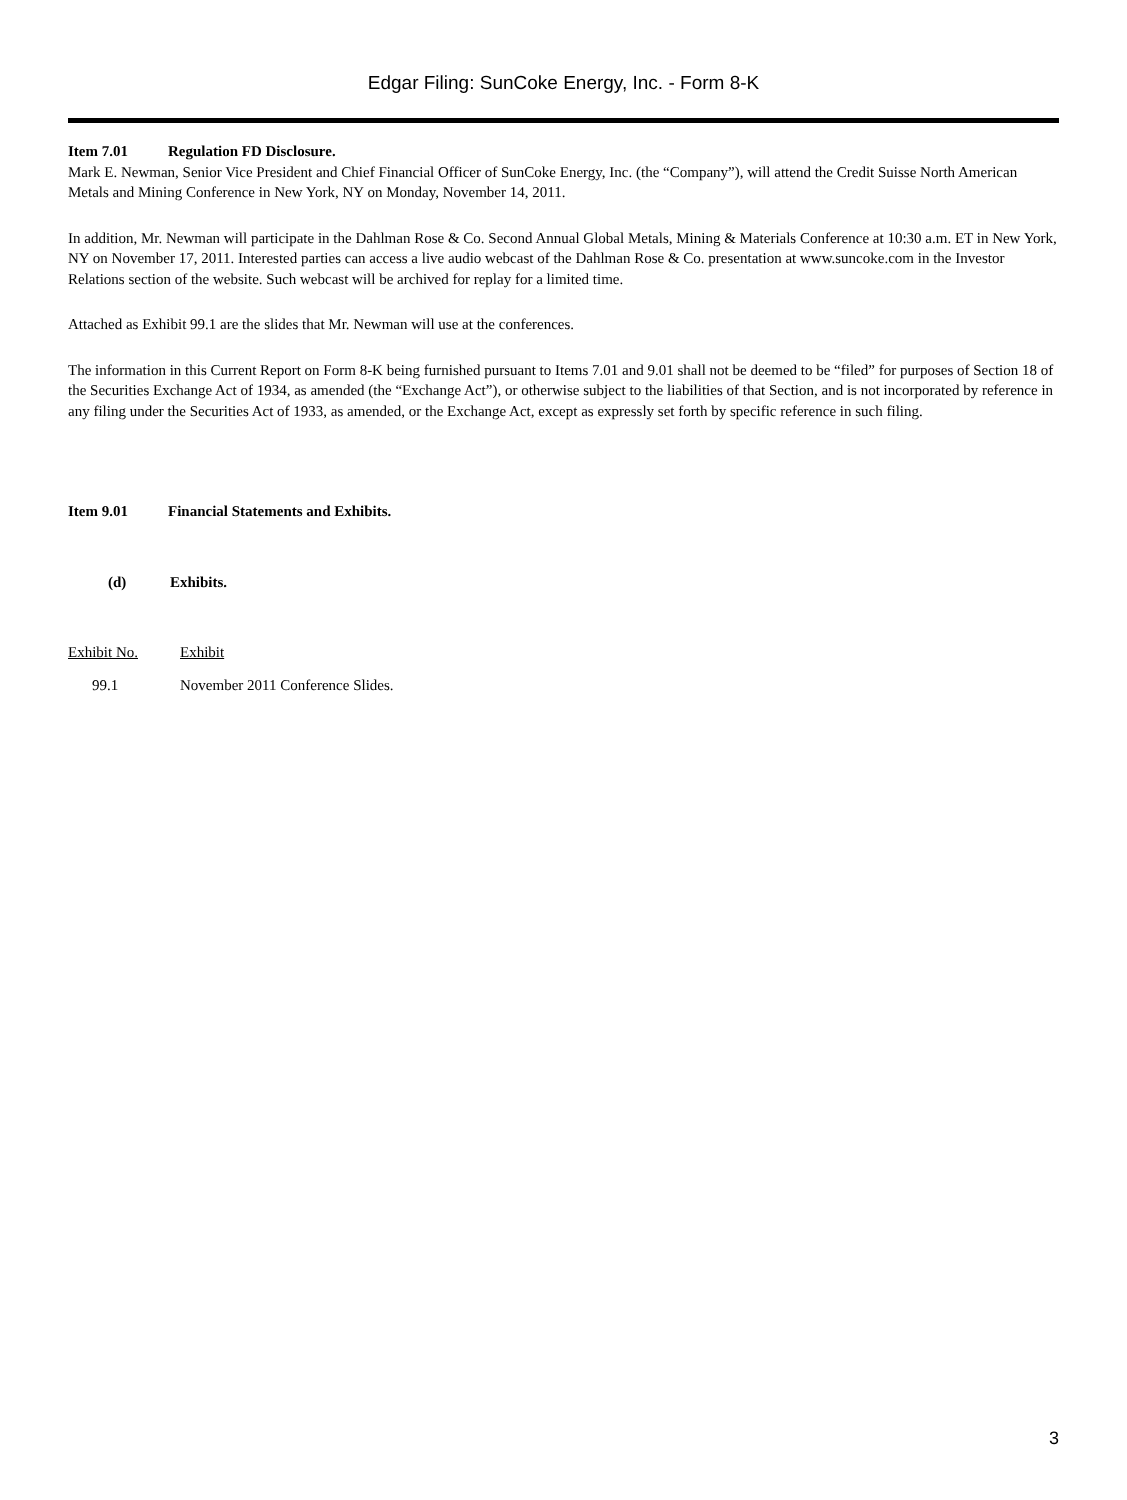Edgar Filing: SunCoke Energy, Inc. - Form 8-K
Item 7.01 Regulation FD Disclosure.
Mark E. Newman, Senior Vice President and Chief Financial Officer of SunCoke Energy, Inc. (the “Company”), will attend the Credit Suisse North American Metals and Mining Conference in New York, NY on Monday, November 14, 2011.
In addition, Mr. Newman will participate in the Dahlman Rose & Co. Second Annual Global Metals, Mining & Materials Conference at 10:30 a.m. ET in New York, NY on November 17, 2011. Interested parties can access a live audio webcast of the Dahlman Rose & Co. presentation at www.suncoke.com in the Investor Relations section of the website. Such webcast will be archived for replay for a limited time.
Attached as Exhibit 99.1 are the slides that Mr. Newman will use at the conferences.
The information in this Current Report on Form 8-K being furnished pursuant to Items 7.01 and 9.01 shall not be deemed to be “filed” for purposes of Section 18 of the Securities Exchange Act of 1934, as amended (the “Exchange Act”), or otherwise subject to the liabilities of that Section, and is not incorporated by reference in any filing under the Securities Act of 1933, as amended, or the Exchange Act, except as expressly set forth by specific reference in such filing.
Item 9.01 Financial Statements and Exhibits.
(d) Exhibits.
| Exhibit No. | Exhibit |
| 99.1 | November 2011 Conference Slides. |
3